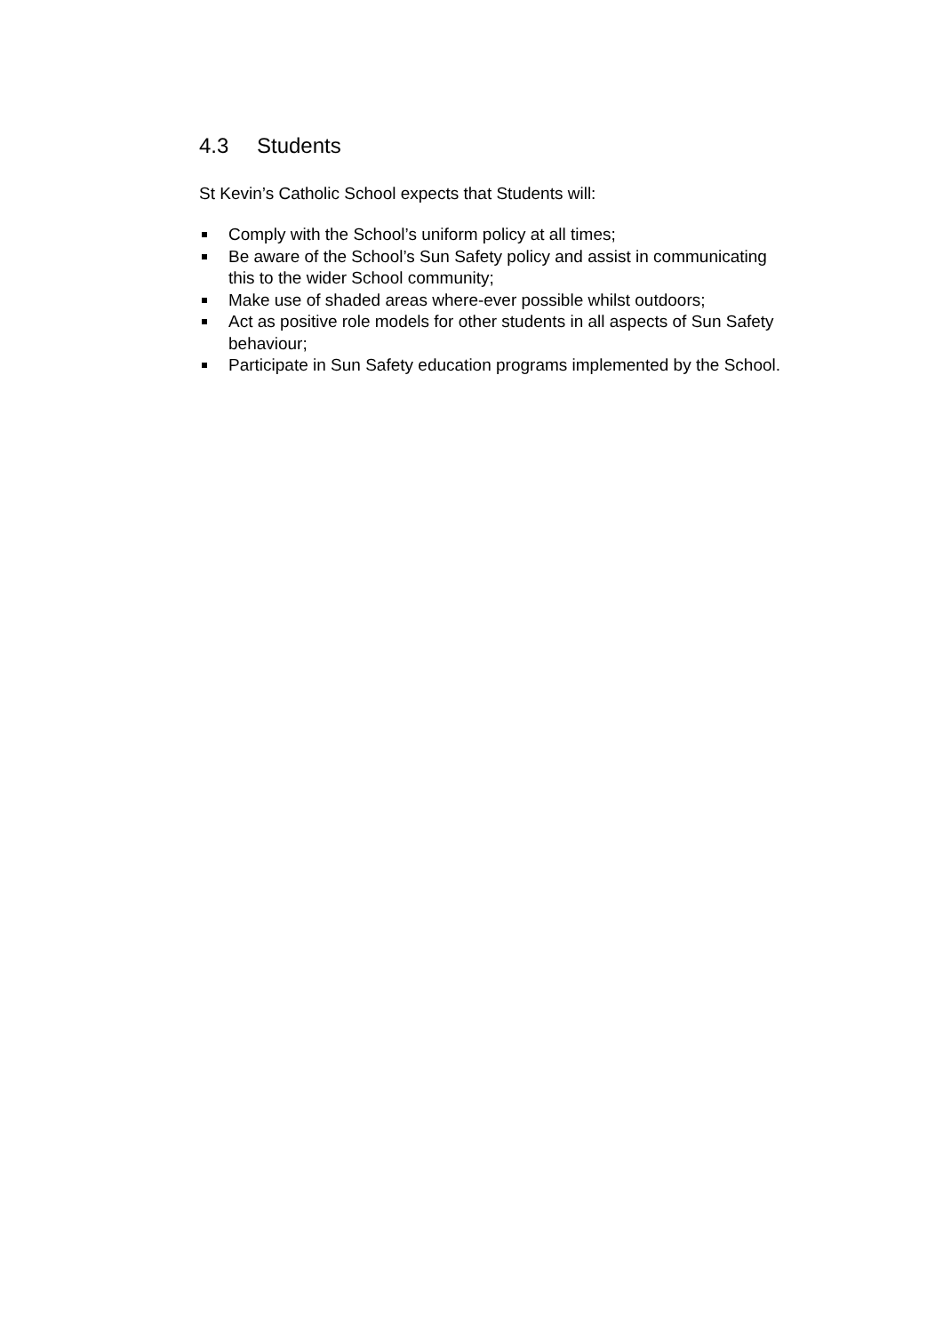4.3 Students
St Kevin’s Catholic School expects that Students will:
Comply with the School’s uniform policy at all times;
Be aware of the School’s Sun Safety policy and assist in communicating this to the wider School community;
Make use of shaded areas where-ever possible whilst outdoors;
Act as positive role models for other students in all aspects of Sun Safety behaviour;
Participate in Sun Safety education programs implemented by the School.